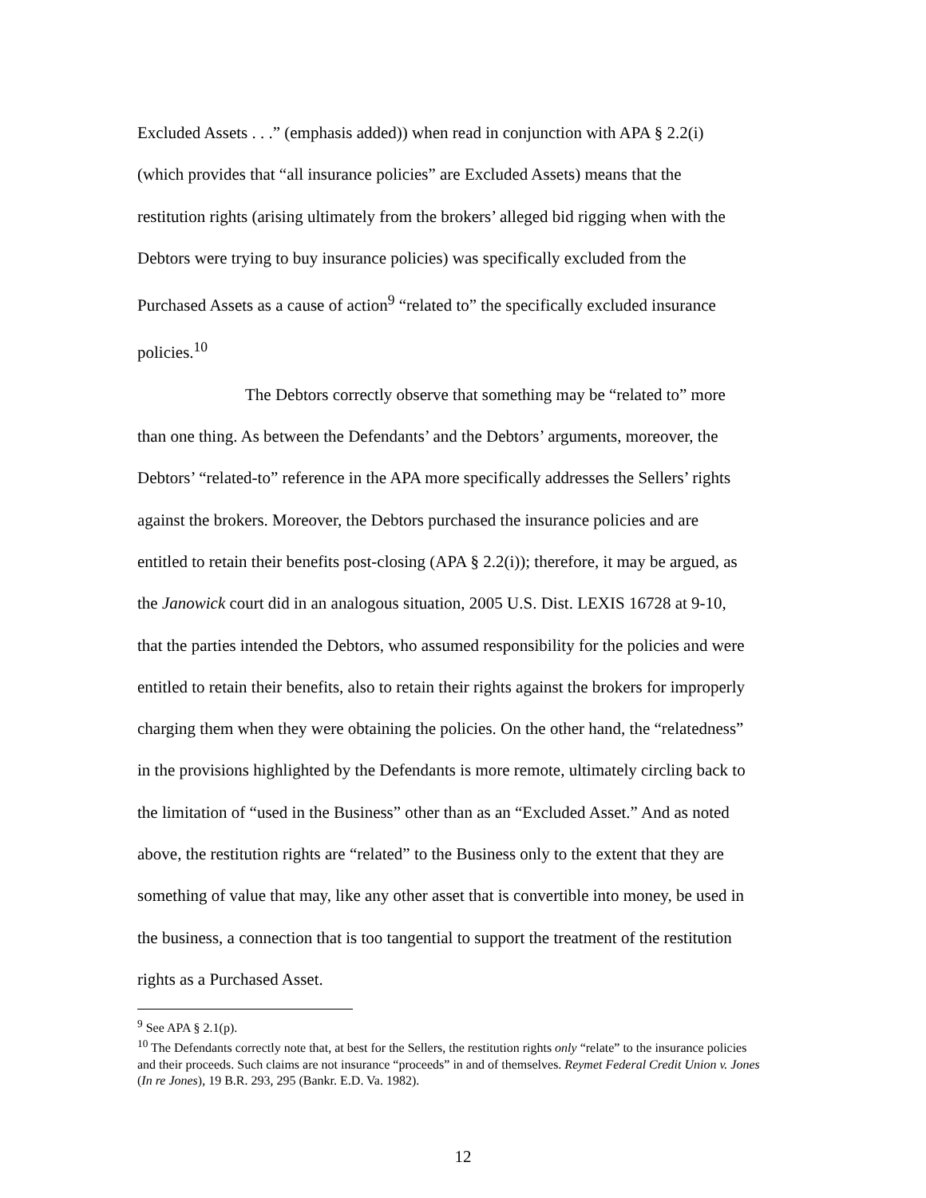Excluded Assets . . .” (emphasis added)) when read in conjunction with APA § 2.2(i) (which provides that “all insurance policies” are Excluded Assets) means that the restitution rights (arising ultimately from the brokers’ alleged bid rigging when with the Debtors were trying to buy insurance policies) was specifically excluded from the Purchased Assets as a cause of action<sup>9</sup> “related to” the specifically excluded insurance policies.<sup>10</sup>
The Debtors correctly observe that something may be “related to” more than one thing. As between the Defendants’ and the Debtors’ arguments, moreover, the Debtors’ “related-to” reference in the APA more specifically addresses the Sellers’ rights against the brokers. Moreover, the Debtors purchased the insurance policies and are entitled to retain their benefits post-closing (APA § 2.2(i)); therefore, it may be argued, as the Janowick court did in an analogous situation, 2005 U.S. Dist. LEXIS 16728 at 9-10, that the parties intended the Debtors, who assumed responsibility for the policies and were entitled to retain their benefits, also to retain their rights against the brokers for improperly charging them when they were obtaining the policies. On the other hand, the “relatedness” in the provisions highlighted by the Defendants is more remote, ultimately circling back to the limitation of “used in the Business” other than as an “Excluded Asset.” And as noted above, the restitution rights are “related” to the Business only to the extent that they are something of value that may, like any other asset that is convertible into money, be used in the business, a connection that is too tangential to support the treatment of the restitution rights as a Purchased Asset.
<sup>9</sup> See APA § 2.1(p).
<sup>10</sup> The Defendants correctly note that, at best for the Sellers, the restitution rights only “relate” to the insurance policies and their proceeds. Such claims are not insurance “proceeds” in and of themselves. Reymet Federal Credit Union v. Jones (In re Jones), 19 B.R. 293, 295 (Bankr. E.D. Va. 1982).
12